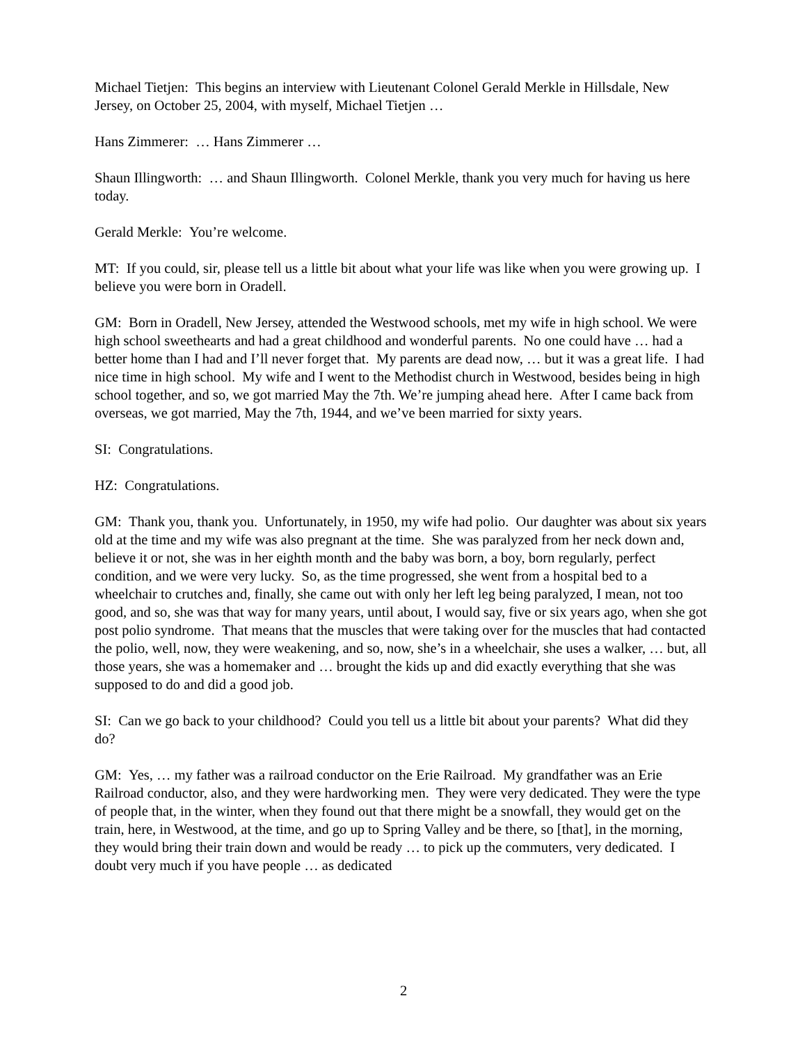Michael Tietjen: This begins an interview with Lieutenant Colonel Gerald Merkle in Hillsdale, New Jersey, on October 25, 2004, with myself, Michael Tietjen …
Hans Zimmerer: … Hans Zimmerer …
Shaun Illingworth: … and Shaun Illingworth. Colonel Merkle, thank you very much for having us here today.
Gerald Merkle: You’re welcome.
MT: If you could, sir, please tell us a little bit about what your life was like when you were growing up. I believe you were born in Oradell.
GM: Born in Oradell, New Jersey, attended the Westwood schools, met my wife in high school. We were high school sweethearts and had a great childhood and wonderful parents. No one could have … had a better home than I had and I’ll never forget that. My parents are dead now, … but it was a great life. I had nice time in high school. My wife and I went to the Methodist church in Westwood, besides being in high school together, and so, we got married May the 7th. We’re jumping ahead here. After I came back from overseas, we got married, May the 7th, 1944, and we’ve been married for sixty years.
SI: Congratulations.
HZ: Congratulations.
GM: Thank you, thank you. Unfortunately, in 1950, my wife had polio. Our daughter was about six years old at the time and my wife was also pregnant at the time. She was paralyzed from her neck down and, believe it or not, she was in her eighth month and the baby was born, a boy, born regularly, perfect condition, and we were very lucky. So, as the time progressed, she went from a hospital bed to a wheelchair to crutches and, finally, she came out with only her left leg being paralyzed, I mean, not too good, and so, she was that way for many years, until about, I would say, five or six years ago, when she got post polio syndrome. That means that the muscles that were taking over for the muscles that had contacted the polio, well, now, they were weakening, and so, now, she’s in a wheelchair, she uses a walker, … but, all those years, she was a homemaker and … brought the kids up and did exactly everything that she was supposed to do and did a good job.
SI: Can we go back to your childhood? Could you tell us a little bit about your parents? What did they do?
GM: Yes, … my father was a railroad conductor on the Erie Railroad. My grandfather was an Erie Railroad conductor, also, and they were hardworking men. They were very dedicated. They were the type of people that, in the winter, when they found out that there might be a snowfall, they would get on the train, here, in Westwood, at the time, and go up to Spring Valley and be there, so [that], in the morning, they would bring their train down and would be ready … to pick up the commuters, very dedicated. I doubt very much if you have people … as dedicated
2